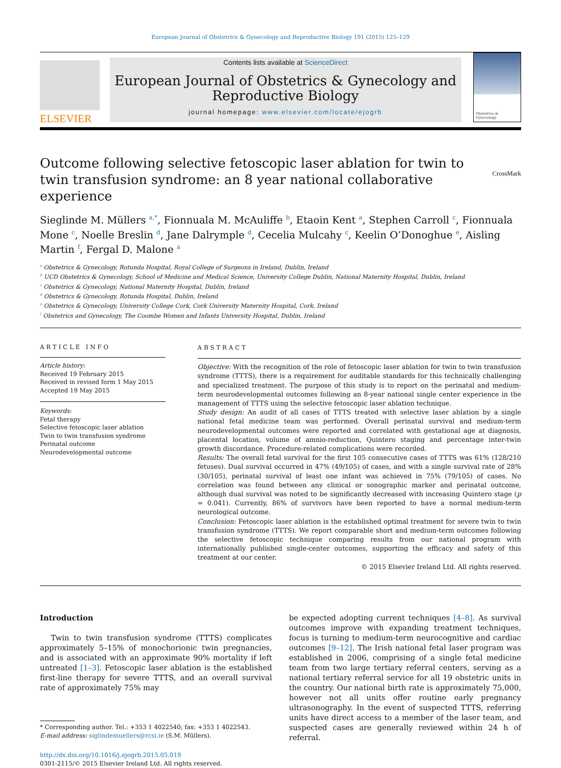European Journal of Obstetrics & Gynecology and Reproductive Biology 191 (2015) 125–129
ELSEVIER
Contents lists available at ScienceDirect
European Journal of Obstetrics & Gynecology and Reproductive Biology
journal homepage: www.elsevier.com/locate/ejogrb
Obstetrics & Gynecology
Outcome following selective fetoscopic laser ablation for twin to twin transfusion syndrome: an 8 year national collaborative experience CrossMark
Sieglinde M. Müllers <sup>a,*</sup>, Fionnuala M. McAuliffe <sup>b</sup>, Etaoin Kent <sup>a</sup>, Stephen Carroll <sup>c</sup>, Fionnuala Mone <sup>c</sup>, Noelle Breslin <sup>d</sup>, Jane Dalrymple <sup>d</sup>, Cecelia Mulcahy <sup>c</sup>, Keelin O’Donoghue <sup>e</sup>, Aisling Martin <sup>f</sup>, Fergal D. Malone <sup>a</sup>
<sup>a</sup> Obstetrics & Gynecology, Rotunda Hospital, Royal College of Surgeons in Ireland, Dublin, Ireland
<sup>b</sup> UCD Obstetrics & Gynecology, School of Medicine and Medical Science, University College Dublin, National Maternity Hospital, Dublin, Ireland
<sup>c</sup> Obstetrics & Gynecology, National Maternity Hospital, Dublin, Ireland
<sup>d</sup> Obstetrics & Gynecology, Rotunda Hospital, Dublin, Ireland
<sup>e</sup> Obstetrics & Gynecology, University College Cork, Cork University Maternity Hospital, Cork, Ireland
<sup>f</sup> Obstetrics and Gynecology, The Coombe Women and Infants University Hospital, Dublin, Ireland
ARTICLE INFO
Article history:
Received 19 February 2015
Received in revised form 1 May 2015
Accepted 19 May 2015
Keywords:
Fetal therapy
Selective fetoscopic laser ablation
Twin to twin transfusion syndrome
Perinatal outcome
Neurodevelopmental outcome
ABSTRACT
Objective: With the recognition of the role of fetoscopic laser ablation for twin to twin transfusion syndrome (TTTS), there is a requirement for auditable standards for this technically challenging and specialized treatment. The purpose of this study is to report on the perinatal and medium-term neurodevelopmental outcomes following an 8-year national single center experience in the management of TTTS using the selective fetoscopic laser ablation technique.
Study design: An audit of all cases of TTTS treated with selective laser ablation by a single national fetal medicine team was performed. Overall perinatal survival and medium-term neurodevelopmental outcomes were reported and correlated with gestational age at diagnosis, placental location, volume of amnio-reduction, Quintero staging and percentage inter-twin growth discordance. Procedure-related complications were recorded.
Results: The overall fetal survival for the first 105 consecutive cases of TTTS was 61% (128/210 fetuses). Dual survival occurred in 47% (49/105) of cases, and with a single survival rate of 28% (30/105), perinatal survival of least one infant was achieved in 75% (79/105) of cases. No correlation was found between any clinical or sonographic marker and perinatal outcome, although dual survival was noted to be significantly decreased with increasing Quintero stage (p = 0.041). Currently, 86% of survivors have been reported to have a normal medium-term neurological outcome.
Conclusion: Fetoscopic laser ablation is the established optimal treatment for severe twin to twin transfusion syndrome (TTTS). We report comparable short and medium-term outcomes following the selective fetoscopic technique comparing results from our national program with internationally published single-center outcomes, supporting the efficacy and safety of this treatment at our center.
© 2015 Elsevier Ireland Ltd. All rights reserved.
Introduction
Twin to twin transfusion syndrome (TTTS) complicates approximately 5–15% of monochorionic twin pregnancies, and is associated with an approximate 90% mortality if left untreated [1–3]. Fetoscopic laser ablation is the established first-line therapy for severe TTTS, and an overall survival rate of approximately 75% may
* Corresponding author. Tel.: +353 1 4022540; fax: +353 1 4022543.
E-mail address: siglindemuellers@rcsi.ie (S.M. Müllers).
http://dx.doi.org/10.1016/j.ejogrb.2015.05.019
0301-2115/© 2015 Elsevier Ireland Ltd. All rights reserved.
be expected adopting current techniques [4–8]. As survival outcomes improve with expanding treatment techniques, focus is turning to medium-term neurocognitive and cardiac outcomes [9–12]. The Irish national fetal laser program was established in 2006, comprising of a single fetal medicine team from two large tertiary referral centers, serving as a national tertiary referral service for all 19 obstetric units in the country. Our national birth rate is approximately 75,000, however not all units offer routine early pregnancy ultrasonography. In the event of suspected TTTS, referring units have direct access to a member of the laser team, and suspected cases are generally reviewed within 24 h of referral.